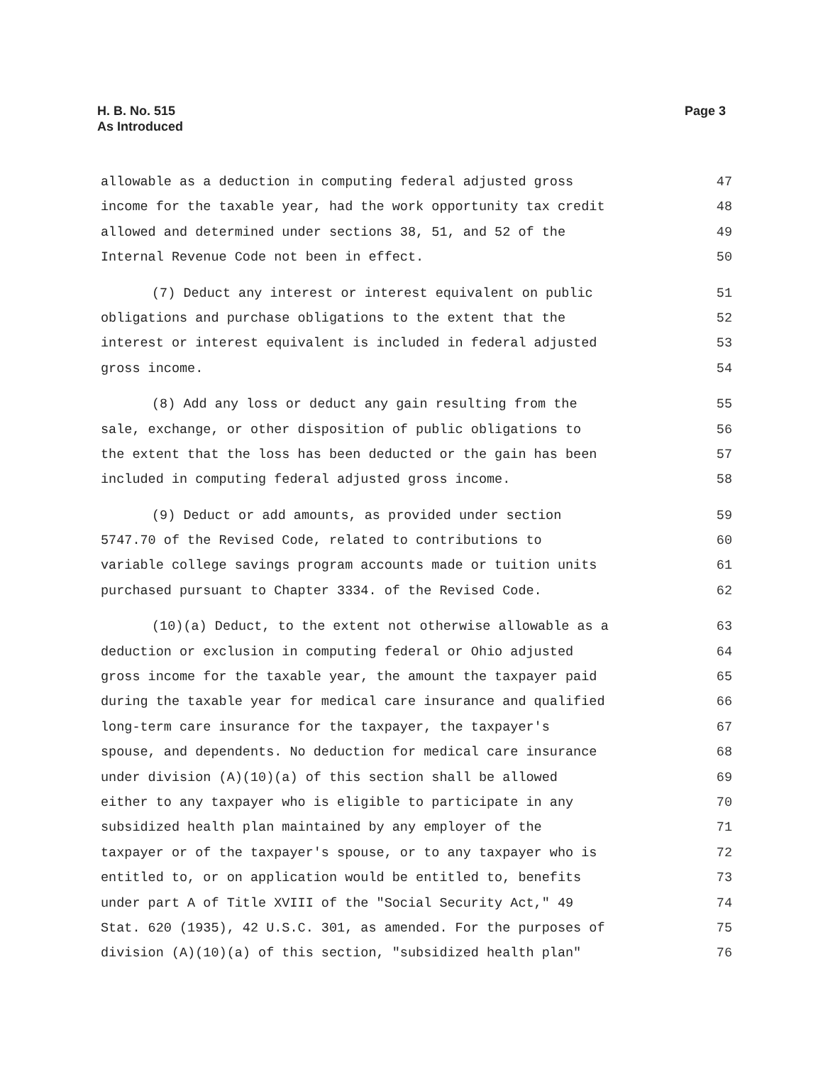H. B. No. 515
As Introduced
Page 3
allowable as a deduction in computing federal adjusted gross 47
income for the taxable year, had the work opportunity tax credit 48
allowed and determined under sections 38, 51, and 52 of the 49
Internal Revenue Code not been in effect. 50
(7) Deduct any interest or interest equivalent on public 51
obligations and purchase obligations to the extent that the 52
interest or interest equivalent is included in federal adjusted 53
gross income. 54
(8) Add any loss or deduct any gain resulting from the 55
sale, exchange, or other disposition of public obligations to 56
the extent that the loss has been deducted or the gain has been 57
included in computing federal adjusted gross income. 58
(9) Deduct or add amounts, as provided under section 59
5747.70 of the Revised Code, related to contributions to 60
variable college savings program accounts made or tuition units 61
purchased pursuant to Chapter 3334. of the Revised Code. 62
(10)(a) Deduct, to the extent not otherwise allowable as a 63
deduction or exclusion in computing federal or Ohio adjusted 64
gross income for the taxable year, the amount the taxpayer paid 65
during the taxable year for medical care insurance and qualified 66
long-term care insurance for the taxpayer, the taxpayer's 67
spouse, and dependents. No deduction for medical care insurance 68
under division (A)(10)(a) of this section shall be allowed 69
either to any taxpayer who is eligible to participate in any 70
subsidized health plan maintained by any employer of the 71
taxpayer or of the taxpayer's spouse, or to any taxpayer who is 72
entitled to, or on application would be entitled to, benefits 73
under part A of Title XVIII of the "Social Security Act," 49 74
Stat. 620 (1935), 42 U.S.C. 301, as amended. For the purposes of 75
division (A)(10)(a) of this section, "subsidized health plan" 76